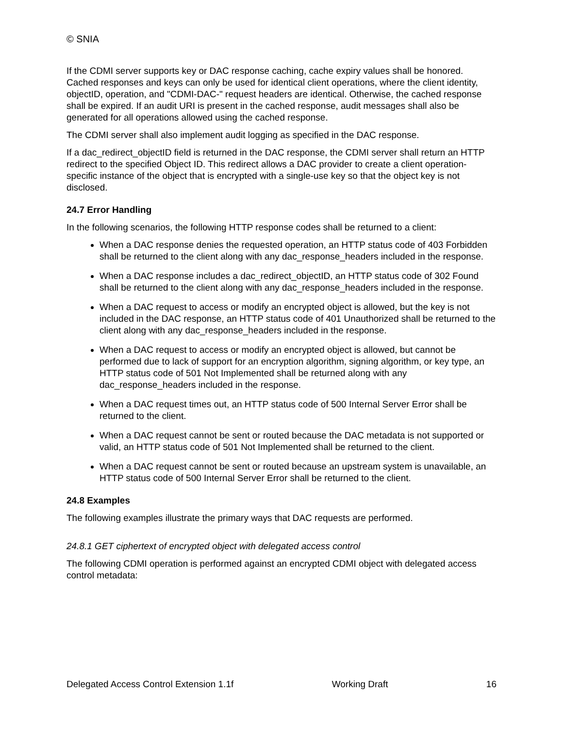© SNIA
If the CDMI server supports key or DAC response caching, cache expiry values shall be honored. Cached responses and keys can only be used for identical client operations, where the client identity, objectID, operation, and "CDMI-DAC-" request headers are identical. Otherwise, the cached response shall be expired. If an audit URI is present in the cached response, audit messages shall also be generated for all operations allowed using the cached response.
The CDMI server shall also implement audit logging as specified in the DAC response.
If a dac_redirect_objectID field is returned in the DAC response, the CDMI server shall return an HTTP redirect to the specified Object ID. This redirect allows a DAC provider to create a client operation-specific instance of the object that is encrypted with a single-use key so that the object key is not disclosed.
24.7 Error Handling
In the following scenarios, the following HTTP response codes shall be returned to a client:
When a DAC response denies the requested operation, an HTTP status code of 403 Forbidden shall be returned to the client along with any dac_response_headers included in the response.
When a DAC response includes a dac_redirect_objectID, an HTTP status code of 302 Found shall be returned to the client along with any dac_response_headers included in the response.
When a DAC request to access or modify an encrypted object is allowed, but the key is not included in the DAC response, an HTTP status code of 401 Unauthorized shall be returned to the client along with any dac_response_headers included in the response.
When a DAC request to access or modify an encrypted object is allowed, but cannot be performed due to lack of support for an encryption algorithm, signing algorithm, or key type, an HTTP status code of 501 Not Implemented shall be returned along with any dac_response_headers included in the response.
When a DAC request times out, an HTTP status code of 500 Internal Server Error shall be returned to the client.
When a DAC request cannot be sent or routed because the DAC metadata is not supported or valid, an HTTP status code of 501 Not Implemented shall be returned to the client.
When a DAC request cannot be sent or routed because an upstream system is unavailable, an HTTP status code of 500 Internal Server Error shall be returned to the client.
24.8 Examples
The following examples illustrate the primary ways that DAC requests are performed.
24.8.1 GET ciphertext of encrypted object with delegated access control
The following CDMI operation is performed against an encrypted CDMI object with delegated access control metadata:
Delegated Access Control Extension 1.1f Working Draft 16